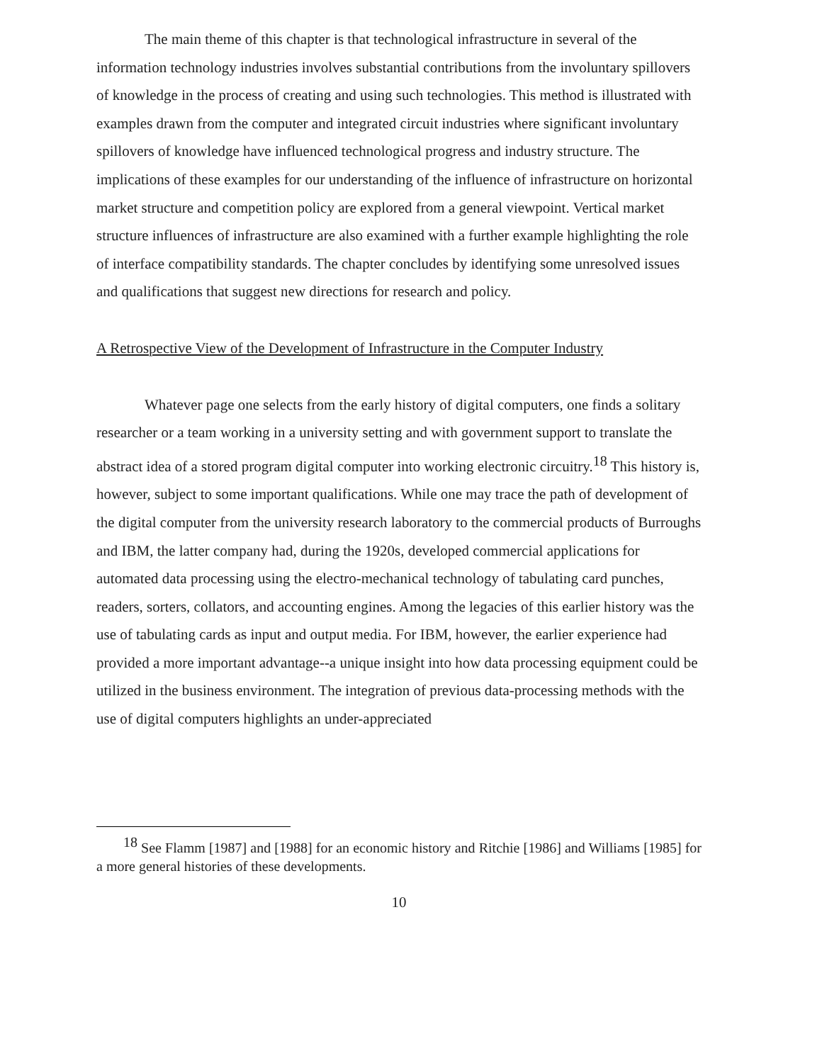The main theme of this chapter is that technological infrastructure in several of the information technology industries involves substantial contributions from the involuntary spillovers of knowledge in the process of creating and using such technologies. This method is illustrated with examples drawn from the computer and integrated circuit industries where significant involuntary spillovers of knowledge have influenced technological progress and industry structure. The implications of these examples for our understanding of the influence of infrastructure on horizontal market structure and competition policy are explored from a general viewpoint. Vertical market structure influences of infrastructure are also examined with a further example highlighting the role of interface compatibility standards. The chapter concludes by identifying some unresolved issues and qualifications that suggest new directions for research and policy.
A Retrospective View of the Development of Infrastructure in the Computer Industry
Whatever page one selects from the early history of digital computers, one finds a solitary researcher or a team working in a university setting and with government support to translate the abstract idea of a stored program digital computer into working electronic circuitry.<sup>18</sup> This history is, however, subject to some important qualifications. While one may trace the path of development of the digital computer from the university research laboratory to the commercial products of Burroughs and IBM, the latter company had, during the 1920s, developed commercial applications for automated data processing using the electro-mechanical technology of tabulating card punches, readers, sorters, collators, and accounting engines. Among the legacies of this earlier history was the use of tabulating cards as input and output media. For IBM, however, the earlier experience had provided a more important advantage--a unique insight into how data processing equipment could be utilized in the business environment. The integration of previous data-processing methods with the use of digital computers highlights an under-appreciated
<sup>18</sup> See Flamm [1987] and [1988] for an economic history and Ritchie [1986] and Williams [1985] for a more general histories of these developments.
10